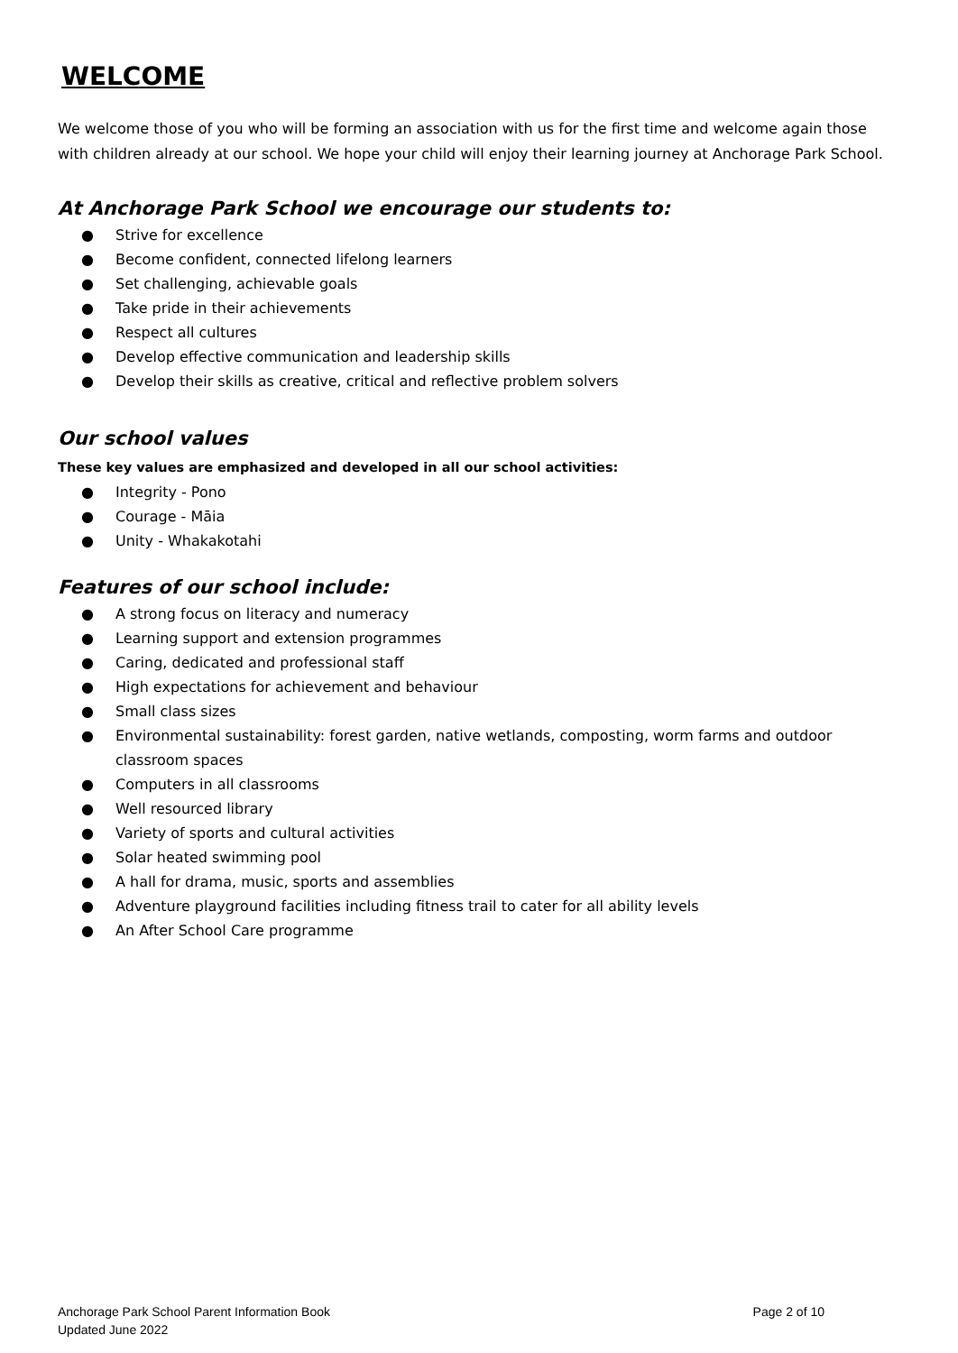WELCOME
We welcome those of you who will be forming an association with us for the first time and welcome again those with children already at our school. We hope your child will enjoy their learning journey at Anchorage Park School.
At Anchorage Park School we encourage our students to:
● Strive for excellence
● Become confident, connected lifelong learners
● Set challenging, achievable goals
● Take pride in their achievements
● Respect all cultures
● Develop effective communication and leadership skills
● Develop their skills as creative, critical and reflective problem solvers
Our school values
These key values are emphasized and developed in all our school activities:
● Integrity - Pono
● Courage - Māia
● Unity - Whakakotahi
Features of our school include:
● A strong focus on literacy and numeracy
● Learning support and extension programmes
● Caring, dedicated and professional staff
● High expectations for achievement and behaviour
● Small class sizes
● Environmental sustainability: forest garden, native wetlands, composting, worm farms and outdoor classroom spaces
● Computers in all classrooms
● Well resourced library
● Variety of sports and cultural activities
● Solar heated swimming pool
● A hall for drama, music, sports and assemblies
● Adventure playground facilities including fitness trail to cater for all ability levels
● An After School Care programme
Anchorage Park School Parent Information Book
Updated June 2022
Page 2 of 10